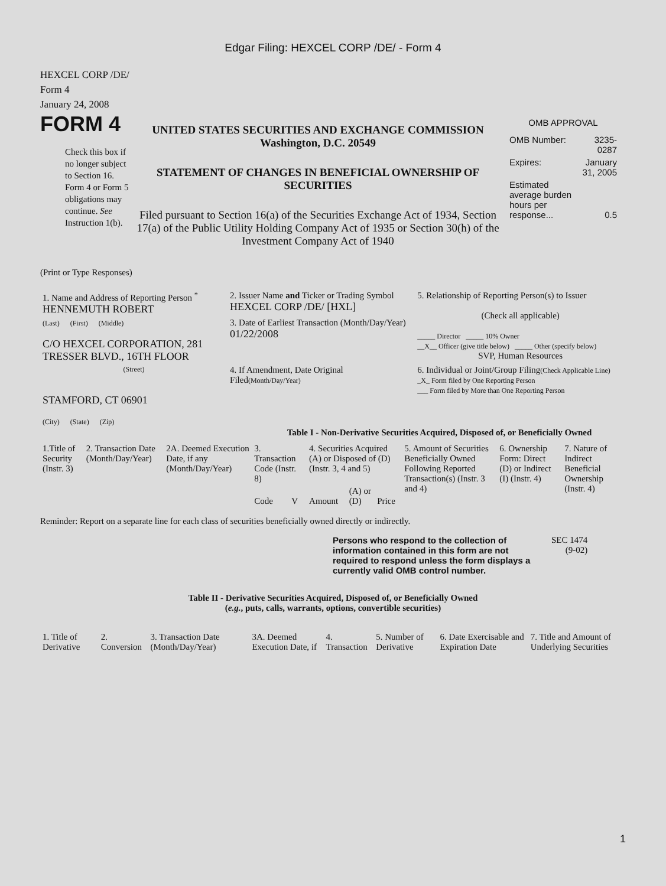Edgar Filing: HEXCEL CORP /DE/ - Form 4
HEXCEL CORP /DE/
Form 4
January 24, 2008
FORM 4
Check this box if no longer subject to Section 16. Form 4 or Form 5 obligations may continue. See Instruction 1(b).
UNITED STATES SECURITIES AND EXCHANGE COMMISSION
Washington, D.C. 20549
STATEMENT OF CHANGES IN BENEFICIAL OWNERSHIP OF SECURITIES
Filed pursuant to Section 16(a) of the Securities Exchange Act of 1934, Section 17(a) of the Public Utility Holding Company Act of 1935 or Section 30(h) of the Investment Company Act of 1940
OMB APPROVAL
| OMB Number: | 3235-0287 |
| Expires: | January 31, 2005 |
| Estimated average burden hours per response... | 0.5 |
(Print or Type Responses)
| 1. Name and Address of Reporting Person <sup>*</sup> HENNEMUTH ROBERT | 2. Issuer Name and Ticker or Trading Symbol HEXCEL CORP /DE/ [HXL] | 5. Relationship of Reporting Person(s) to Issuer (Check all applicable) _____ Director _____ 10% Owner __X__ Officer (give title below) _____ Other (specify below) SVP, Human Resources |
| (Last) (First) (Middle) C/O HEXCEL CORPORATION, 281 TRESSER BLVD., 16TH FLOOR | 3. Date of Earliest Transaction (Month/Day/Year) 01/22/2008 | |
| (Street) STAMFORD, CT 06901 (City) (State) (Zip) | 4. If Amendment, Date Original Filed (Month/Day/Year) | 6. Individual or Joint/Group Filing (Check Applicable Line) _X_ Form filed by One Reporting Person ___ Form filed by More than One Reporting Person |
Table I - Non-Derivative Securities Acquired, Disposed of, or Beneficially Owned
| 1.Title of Security (Instr. 3) | 2. Transaction Date (Month/Day/Year) | 2A. Deemed Execution Date, if any (Month/Day/Year) | 3. Transaction Code (Instr. 8) | | 4. Securities Acquired (A) or Disposed of (D) (Instr. 3, 4 and 5) | | | 5. Amount of Securities Beneficially Owned Following Reported Transaction(s) (Instr. 3 and 4) | 6. Ownership Form: Direct (D) or Indirect (I) (Instr. 4) | 7. Nature of Indirect Beneficial Ownership (Instr. 4) |
| --- | --- | --- | --- | --- | --- | --- | --- | --- | --- | --- |
| | | | Code | V | Amount | (A) or (D) | Price | | | |
Reminder: Report on a separate line for each class of securities beneficially owned directly or indirectly.
Persons who respond to the collection of information contained in this form are not required to respond unless the form displays a currently valid OMB control number.
SEC 1474
(9-02)
Table II - Derivative Securities Acquired, Disposed of, or Beneficially Owned
(e.g., puts, calls, warrants, options, convertible securities)
| 1. Title of Derivative | 2. Conversion | 3. Transaction Date (Month/Day/Year) | 3A. Deemed Execution Date, if | 4. Transaction | 5. Number of Derivative | 6. Date Exercisable and Expiration Date | 7. Title and Amount of Underlying Securities |
| --- | --- | --- | --- | --- | --- | --- | --- |
1